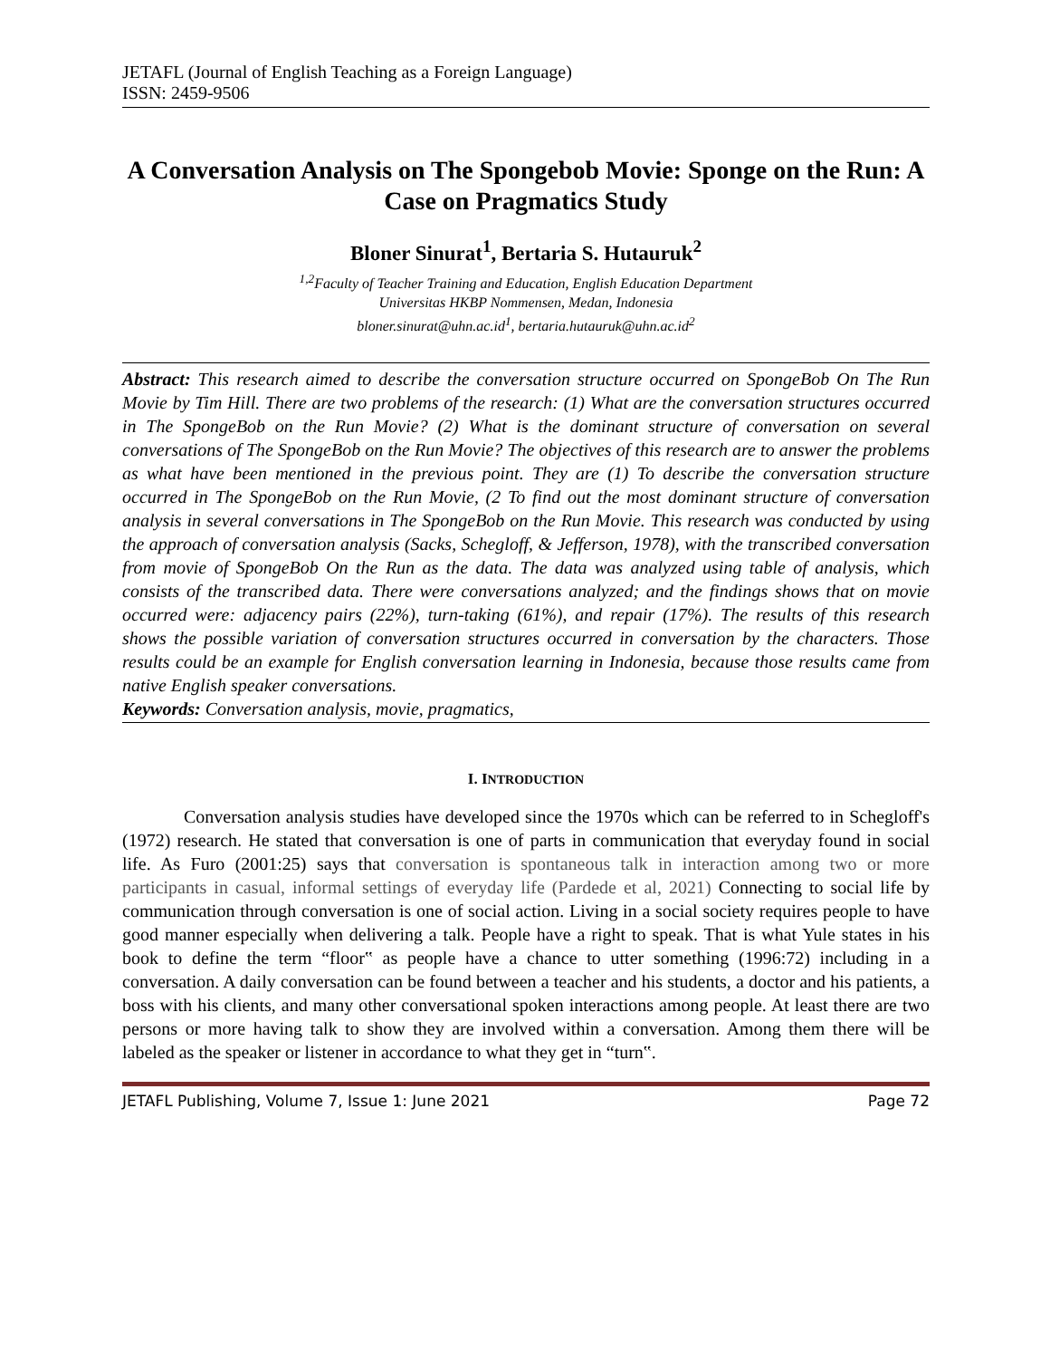JETAFL (Journal of English Teaching as a Foreign Language)
ISSN: 2459-9506
A Conversation Analysis on The Spongebob Movie: Sponge on the Run: A Case on Pragmatics Study
Bloner Sinurat<sup>1</sup>, Bertaria S. Hutauruk<sup>2</sup>
<sup>1,2</sup>Faculty of Teacher Training and Education, English Education Department
Universitas HKBP Nommensen, Medan, Indonesia
bloner.sinurat@uhn.ac.id<sup>1</sup>, bertaria.hutauruk@uhn.ac.id<sup>2</sup>
Abstract: This research aimed to describe the conversation structure occurred on SpongeBob On The Run Movie by Tim Hill. There are two problems of the research: (1) What are the conversation structures occurred in The SpongeBob on the Run Movie? (2) What is the dominant structure of conversation on several conversations of The SpongeBob on the Run Movie? The objectives of this research are to answer the problems as what have been mentioned in the previous point. They are (1) To describe the conversation structure occurred in The SpongeBob on the Run Movie, (2 To find out the most dominant structure of conversation analysis in several conversations in The SpongeBob on the Run Movie. This research was conducted by using the approach of conversation analysis (Sacks, Schegloff, & Jefferson, 1978), with the transcribed conversation from movie of SpongeBob On the Run as the data. The data was analyzed using table of analysis, which consists of the transcribed data. There were conversations analyzed; and the findings shows that on movie occurred were: adjacency pairs (22%), turn-taking (61%), and repair (17%). The results of this research shows the possible variation of conversation structures occurred in conversation by the characters. Those results could be an example for English conversation learning in Indonesia, because those results came from native English speaker conversations.
Keywords: Conversation analysis, movie, pragmatics,
I. INTRODUCTION
Conversation analysis studies have developed since the 1970s which can be referred to in Schegloff's (1972) research. He stated that conversation is one of parts in communication that everyday found in social life. As Furo (2001:25) says that conversation is spontaneous talk in interaction among two or more participants in casual, informal settings of everyday life (Pardede et al, 2021) Connecting to social life by communication through conversation is one of social action. Living in a social society requires people to have good manner especially when delivering a talk. People have a right to speak. That is what Yule states in his book to define the term “floor‟ as people have a chance to utter something (1996:72) including in a conversation. A daily conversation can be found between a teacher and his students, a doctor and his patients, a boss with his clients, and many other conversational spoken interactions among people. At least there are two persons or more having talk to show they are involved within a conversation. Among them there will be labeled as the speaker or listener in accordance to what they get in “turn‟.
JETAFL Publishing, Volume 7, Issue 1: June 2021 Page 72